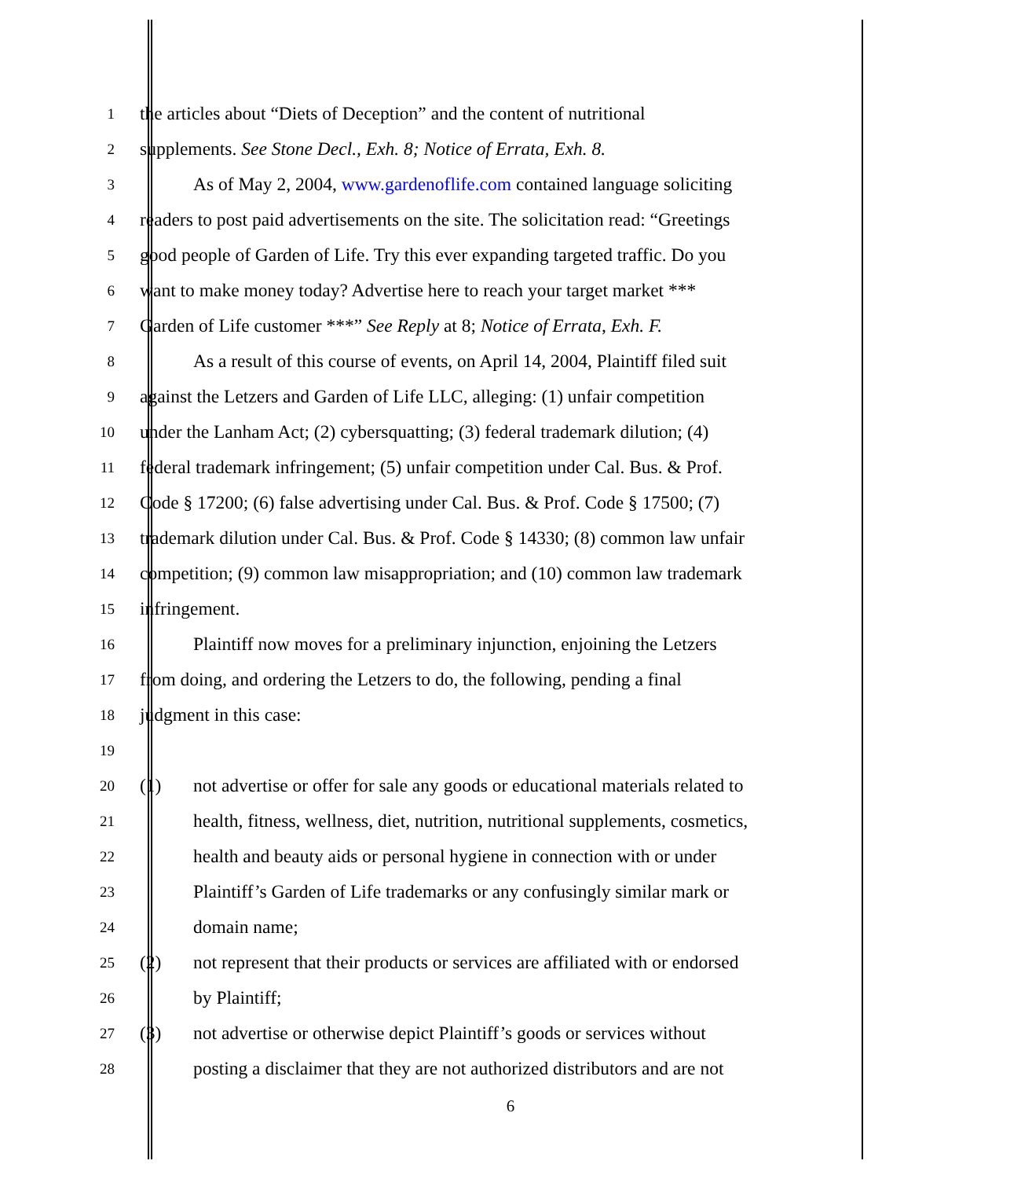1
the articles about “Diets of Deception” and the content of nutritional
2
supplements. See Stone Decl., Exh. 8; Notice of Errata, Exh. 8.
3
As of May 2, 2004, www.gardenoflife.com contained language soliciting
4
readers to post paid advertisements on the site. The solicitation read: “Greetings
5
good people of Garden of Life. Try this ever expanding targeted traffic. Do you
6
want to make money today? Advertise here to reach your target market ***
7
Garden of Life customer ***” See Reply at 8; Notice of Errata, Exh. F.
8
As a result of this course of events, on April 14, 2004, Plaintiff filed suit
9
against the Letzers and Garden of Life LLC, alleging: (1) unfair competition
10
under the Lanham Act; (2) cybersquatting; (3) federal trademark dilution; (4)
11
federal trademark infringement; (5) unfair competition under Cal. Bus. & Prof.
12
Code § 17200; (6) false advertising under Cal. Bus. & Prof. Code § 17500; (7)
13
trademark dilution under Cal. Bus. & Prof. Code § 14330; (8) common law unfair
14
competition; (9) common law misappropriation; and (10) common law trademark
15
infringement.
16
Plaintiff now moves for a preliminary injunction, enjoining the Letzers
17
from doing, and ordering the Letzers to do, the following, pending a final
18
judgment in this case:
19
20
(1) not advertise or offer for sale any goods or educational materials related to
21
health, fitness, wellness, diet, nutrition, nutritional supplements, cosmetics,
22
health and beauty aids or personal hygiene in connection with or under
23
Plaintiff’s Garden of Life trademarks or any confusingly similar mark or
24
domain name;
25
(2) not represent that their products or services are affiliated with or endorsed
26
by Plaintiff;
27
(3) not advertise or otherwise depict Plaintiff’s goods or services without
28
posting a disclaimer that they are not authorized distributors and are not
6